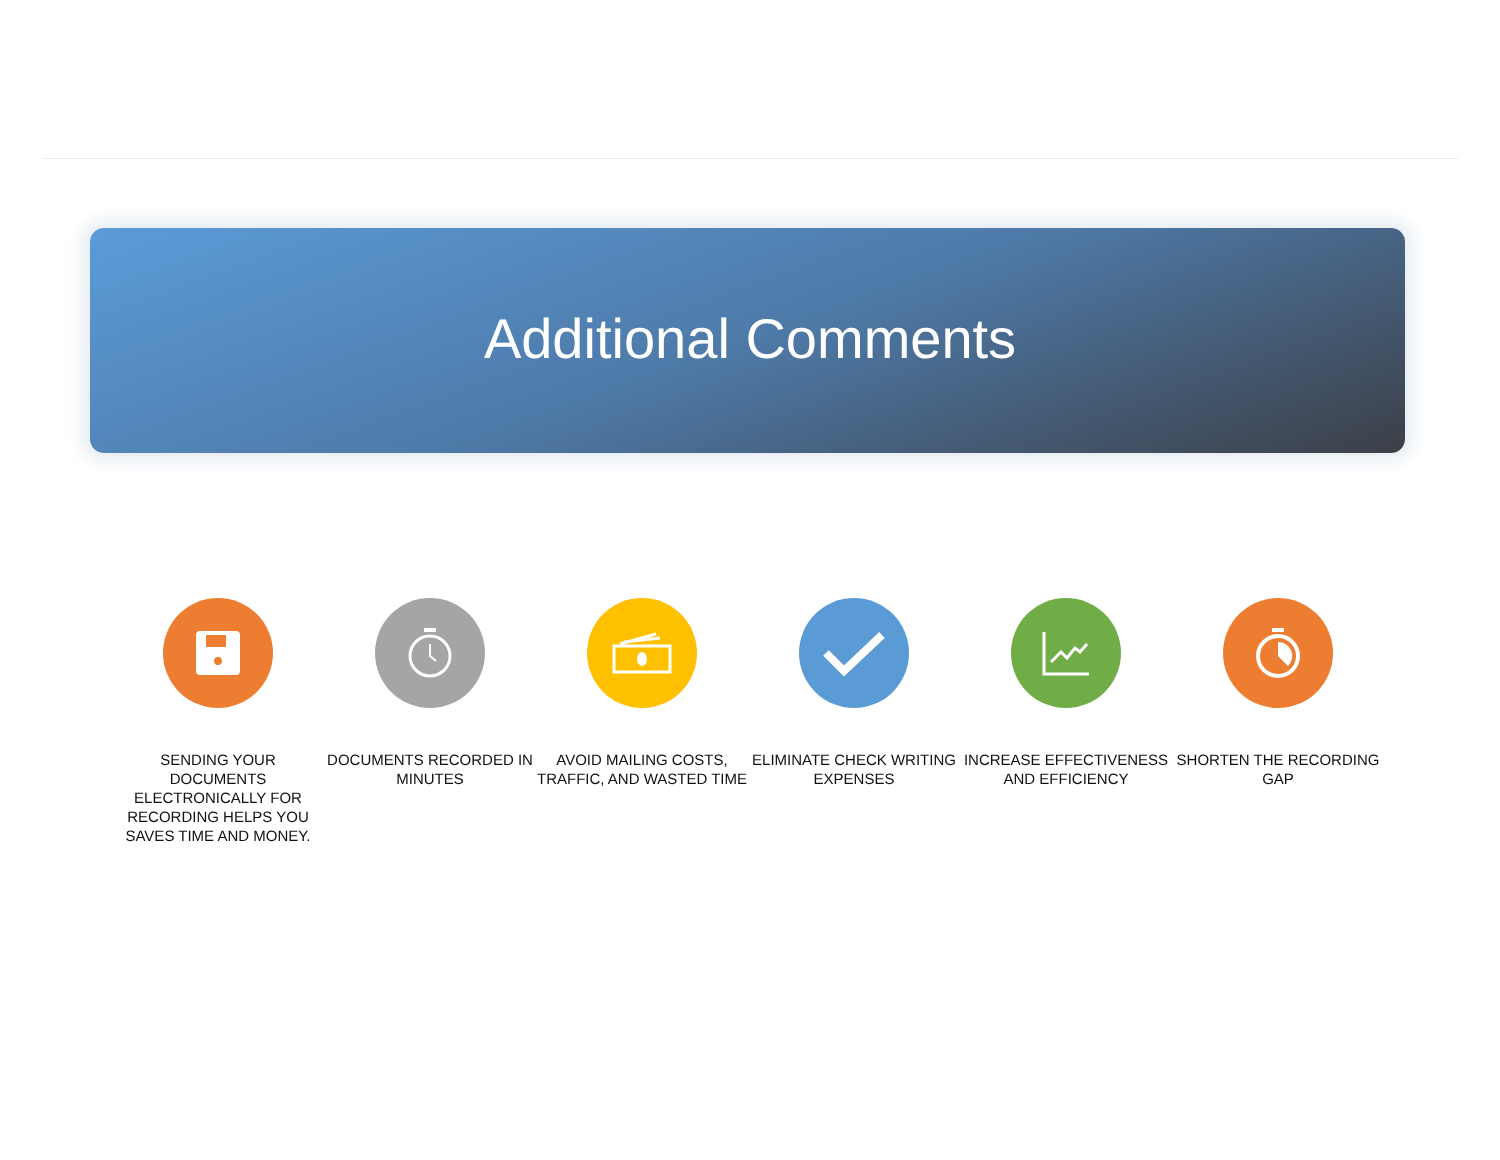Additional Comments
SENDING YOUR DOCUMENTS ELECTRONICALLY FOR RECORDING HELPS YOU SAVES TIME AND MONEY.
DOCUMENTS RECORDED IN MINUTES
AVOID MAILING COSTS, TRAFFIC, AND WASTED TIME
ELIMINATE CHECK WRITING EXPENSES
INCREASE EFFECTIVENESS AND EFFICIENCY
SHORTEN THE RECORDING GAP